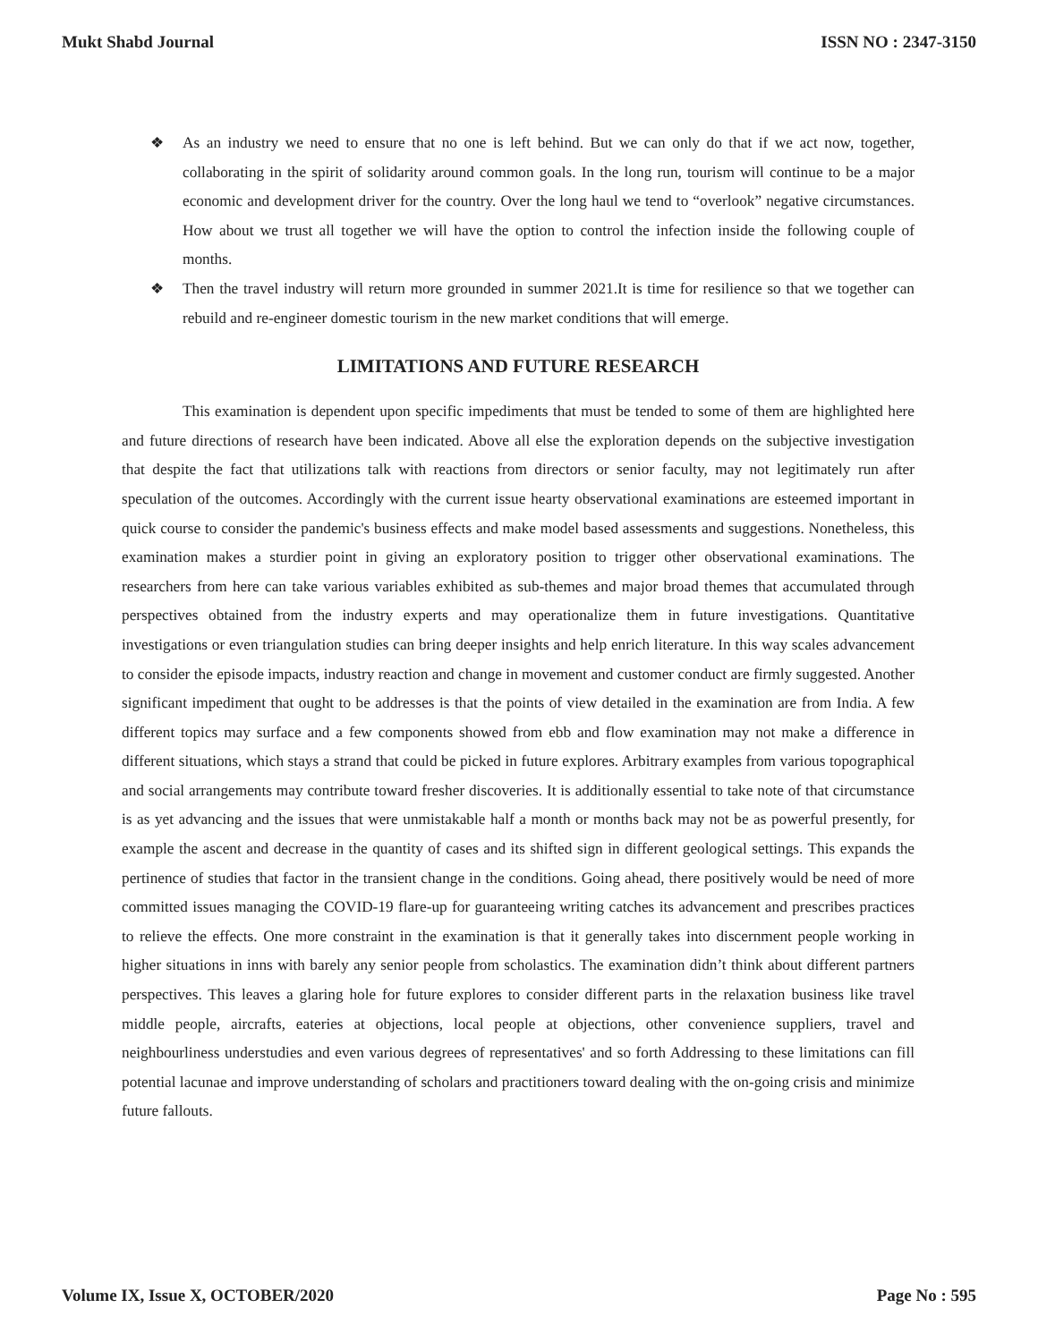Mukt Shabd Journal ISSN NO : 2347-3150
❖ As an industry we need to ensure that no one is left behind. But we can only do that if we act now, together, collaborating in the spirit of solidarity around common goals. In the long run, tourism will continue to be a major economic and development driver for the country. Over the long haul we tend to “overlook” negative circumstances. How about we trust all together we will have the option to control the infection inside the following couple of months.
❖ Then the travel industry will return more grounded in summer 2021.It is time for resilience so that we together can rebuild and re-engineer domestic tourism in the new market conditions that will emerge.
LIMITATIONS AND FUTURE RESEARCH
This examination is dependent upon specific impediments that must be tended to some of them are highlighted here and future directions of research have been indicated. Above all else the exploration depends on the subjective investigation that despite the fact that utilizations talk with reactions from directors or senior faculty, may not legitimately run after speculation of the outcomes. Accordingly with the current issue hearty observational examinations are esteemed important in quick course to consider the pandemic's business effects and make model based assessments and suggestions. Nonetheless, this examination makes a sturdier point in giving an exploratory position to trigger other observational examinations. The researchers from here can take various variables exhibited as sub-themes and major broad themes that accumulated through perspectives obtained from the industry experts and may operationalize them in future investigations. Quantitative investigations or even triangulation studies can bring deeper insights and help enrich literature. In this way scales advancement to consider the episode impacts, industry reaction and change in movement and customer conduct are firmly suggested. Another significant impediment that ought to be addresses is that the points of view detailed in the examination are from India. A few different topics may surface and a few components showed from ebb and flow examination may not make a difference in different situations, which stays a strand that could be picked in future explores. Arbitrary examples from various topographical and social arrangements may contribute toward fresher discoveries. It is additionally essential to take note of that circumstance is as yet advancing and the issues that were unmistakable half a month or months back may not be as powerful presently, for example the ascent and decrease in the quantity of cases and its shifted sign in different geological settings. This expands the pertinence of studies that factor in the transient change in the conditions. Going ahead, there positively would be need of more committed issues managing the COVID-19 flare-up for guaranteeing writing catches its advancement and prescribes practices to relieve the effects. One more constraint in the examination is that it generally takes into discernment people working in higher situations in inns with barely any senior people from scholastics. The examination didn’t think about different partners perspectives. This leaves a glaring hole for future explores to consider different parts in the relaxation business like travel middle people, aircrafts, eateries at objections, local people at objections, other convenience suppliers, travel and neighbourliness understudies and even various degrees of representatives' and so forth Addressing to these limitations can fill potential lacunae and improve understanding of scholars and practitioners toward dealing with the on-going crisis and minimize future fallouts.
Volume IX, Issue X, OCTOBER/2020 Page No : 595